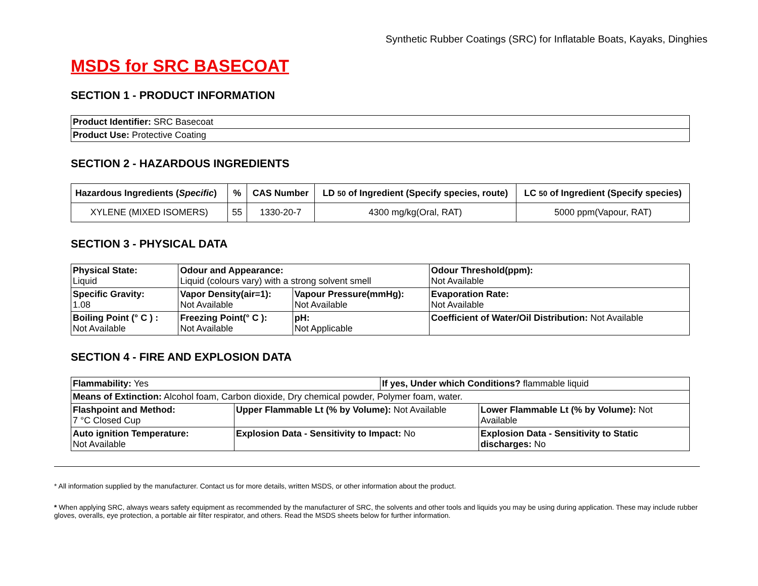Synthetic Rubber Coatings (SRC) for Inflatable Boats, Kayaks, Dinghies
MSDS for SRC BASECOAT
SECTION 1 - PRODUCT INFORMATION
| Product Identifier: SRC Basecoat |
| Product Use: Protective Coating |
SECTION 2 - HAZARDOUS INGREDIENTS
| Hazardous Ingredients ( Specific ) | % | CAS Number | LD 50 of Ingredient (Specify species, route) | LC 50 of Ingredient (Specify species) |
| --- | --- | --- | --- | --- |
| XYLENE (MIXED ISOMERS) | 55 | 1330-20-7 | 4300 mg/kg(Oral, RAT) | 5000 ppm(Vapour, RAT) |
SECTION 3 - PHYSICAL DATA
| Physical State: Liquid | Odour and Appearance: Liquid (colours vary) with a strong solvent smell | | Odour Threshold(ppm): Not Available |
| Specific Gravity: 1.08 | Vapor Density(air=1): Not Available | Vapour Pressure(mmHg): Not Available | Evaporation Rate: Not Available |
| Boiling Point (° C ) : Not Available | Freezing Point(° C ): Not Available | pH: Not Applicable | Coefficient of Water/Oil Distribution: Not Available |
SECTION 4 - FIRE AND EXPLOSION DATA
| Flammability: Yes | | If yes, Under which Conditions? flammable liquid | |
| Means of Extinction: Alcohol foam, Carbon dioxide, Dry chemical powder, Polymer foam, water. | | | |
| Flashpoint and Method: 7 °C Closed Cup | Upper Flammable Lt (% by Volume): Not Available | | Lower Flammable Lt (% by Volume): Not Available |
| Auto ignition Temperature: Not Available | Explosion Data - Sensitivity to Impact: No | | Explosion Data - Sensitivity to Static discharges: No |
* All information supplied by the manufacturer. Contact us for more details, written MSDS, or other information about the product.
* When applying SRC, always wears safety equipment as recommended by the manufacturer of SRC, the solvents and other tools and liquids you may be using during application. These may include rubber gloves, overalls, eye protection, a portable air filter respirator, and others. Read the MSDS sheets below for further information.